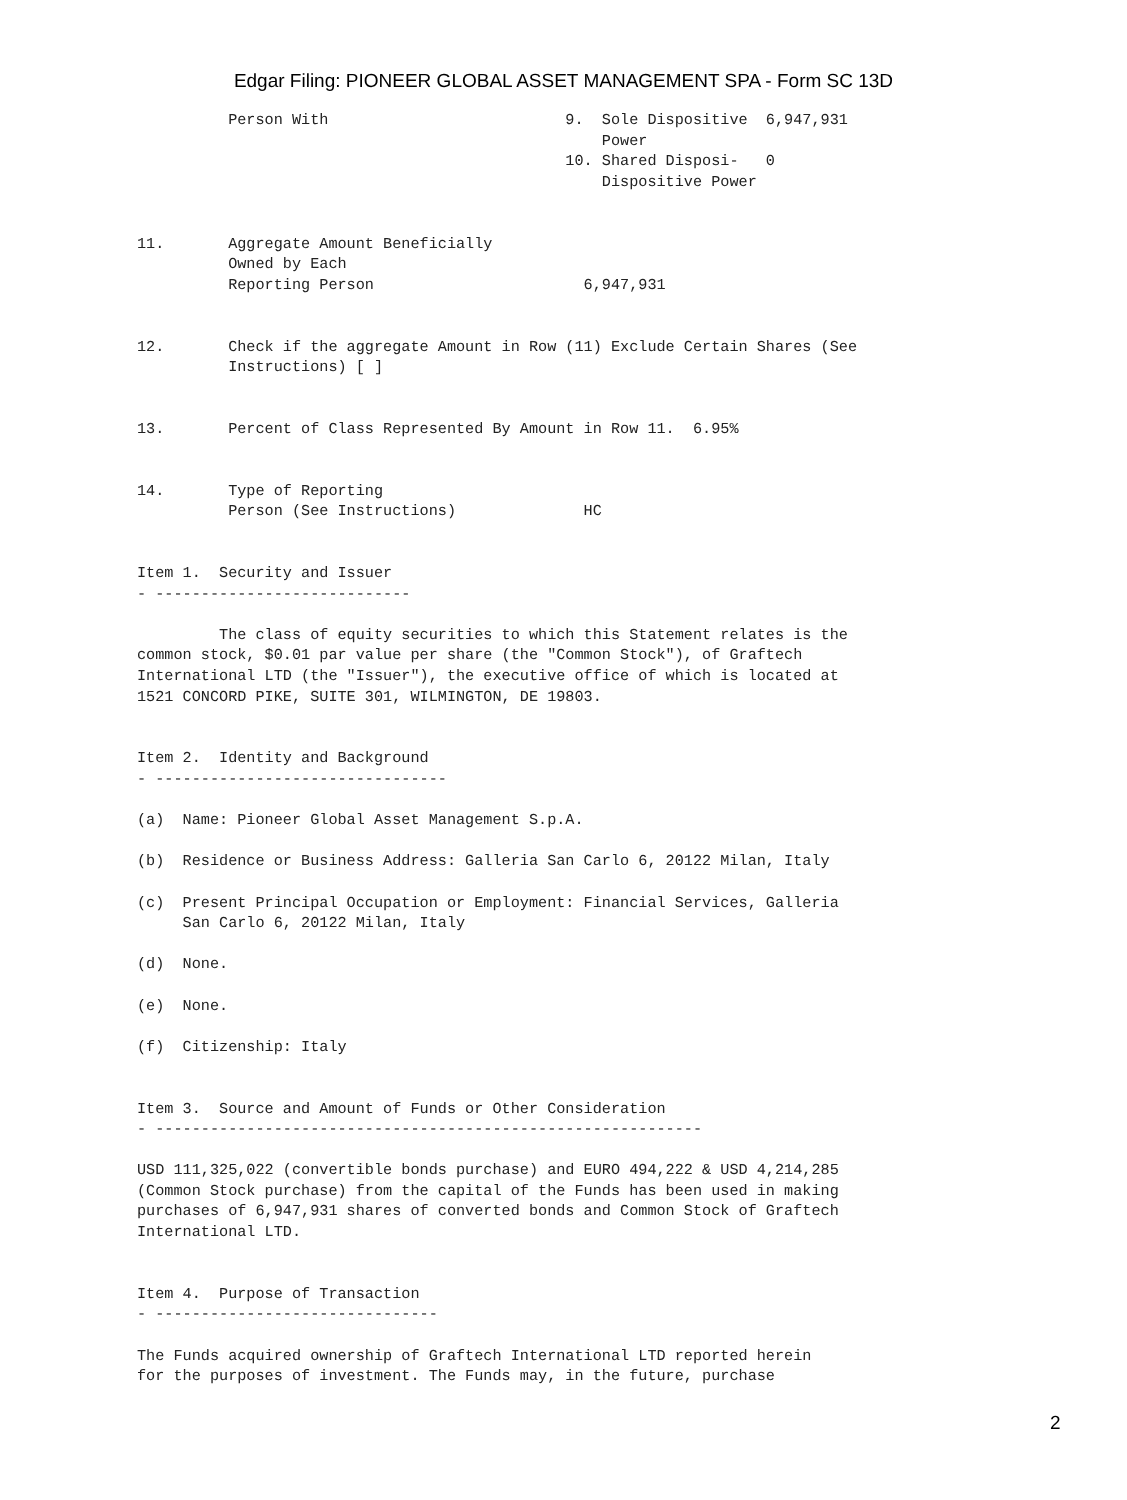Edgar Filing: PIONEER GLOBAL ASSET MANAGEMENT SPA - Form SC 13D
          Person With                          9.  Sole Dispositive  6,947,931
                                                   Power
                                               10. Shared Disposi-   0
                                                   Dispositive Power


11.       Aggregate Amount Beneficially
          Owned by Each
          Reporting Person                       6,947,931


12.       Check if the aggregate Amount in Row (11) Exclude Certain Shares (See
          Instructions) [ ]


13.       Percent of Class Represented By Amount in Row 11.  6.95%


14.       Type of Reporting
          Person (See Instructions)              HC


Item 1.  Security and Issuer
- ----------------------------

         The class of equity securities to which this Statement relates is the
common stock, $0.01 par value per share (the "Common Stock"), of Graftech
International LTD (the "Issuer"), the executive office of which is located at
1521 CONCORD PIKE, SUITE 301, WILMINGTON, DE 19803.


Item 2.  Identity and Background
- --------------------------------

(a)  Name: Pioneer Global Asset Management S.p.A.

(b)  Residence or Business Address: Galleria San Carlo 6, 20122 Milan, Italy

(c)  Present Principal Occupation or Employment: Financial Services, Galleria
     San Carlo 6, 20122 Milan, Italy

(d)  None.

(e)  None.

(f)  Citizenship: Italy


Item 3.  Source and Amount of Funds or Other Consideration
- ------------------------------------------------------------

USD 111,325,022 (convertible bonds purchase) and EURO 494,222 & USD 4,214,285
(Common Stock purchase) from the capital of the Funds has been used in making
purchases of 6,947,931 shares of converted bonds and Common Stock of Graftech
International LTD.


Item 4.  Purpose of Transaction
- -------------------------------

The Funds acquired ownership of Graftech International LTD reported herein
for the purposes of investment. The Funds may, in the future, purchase
2